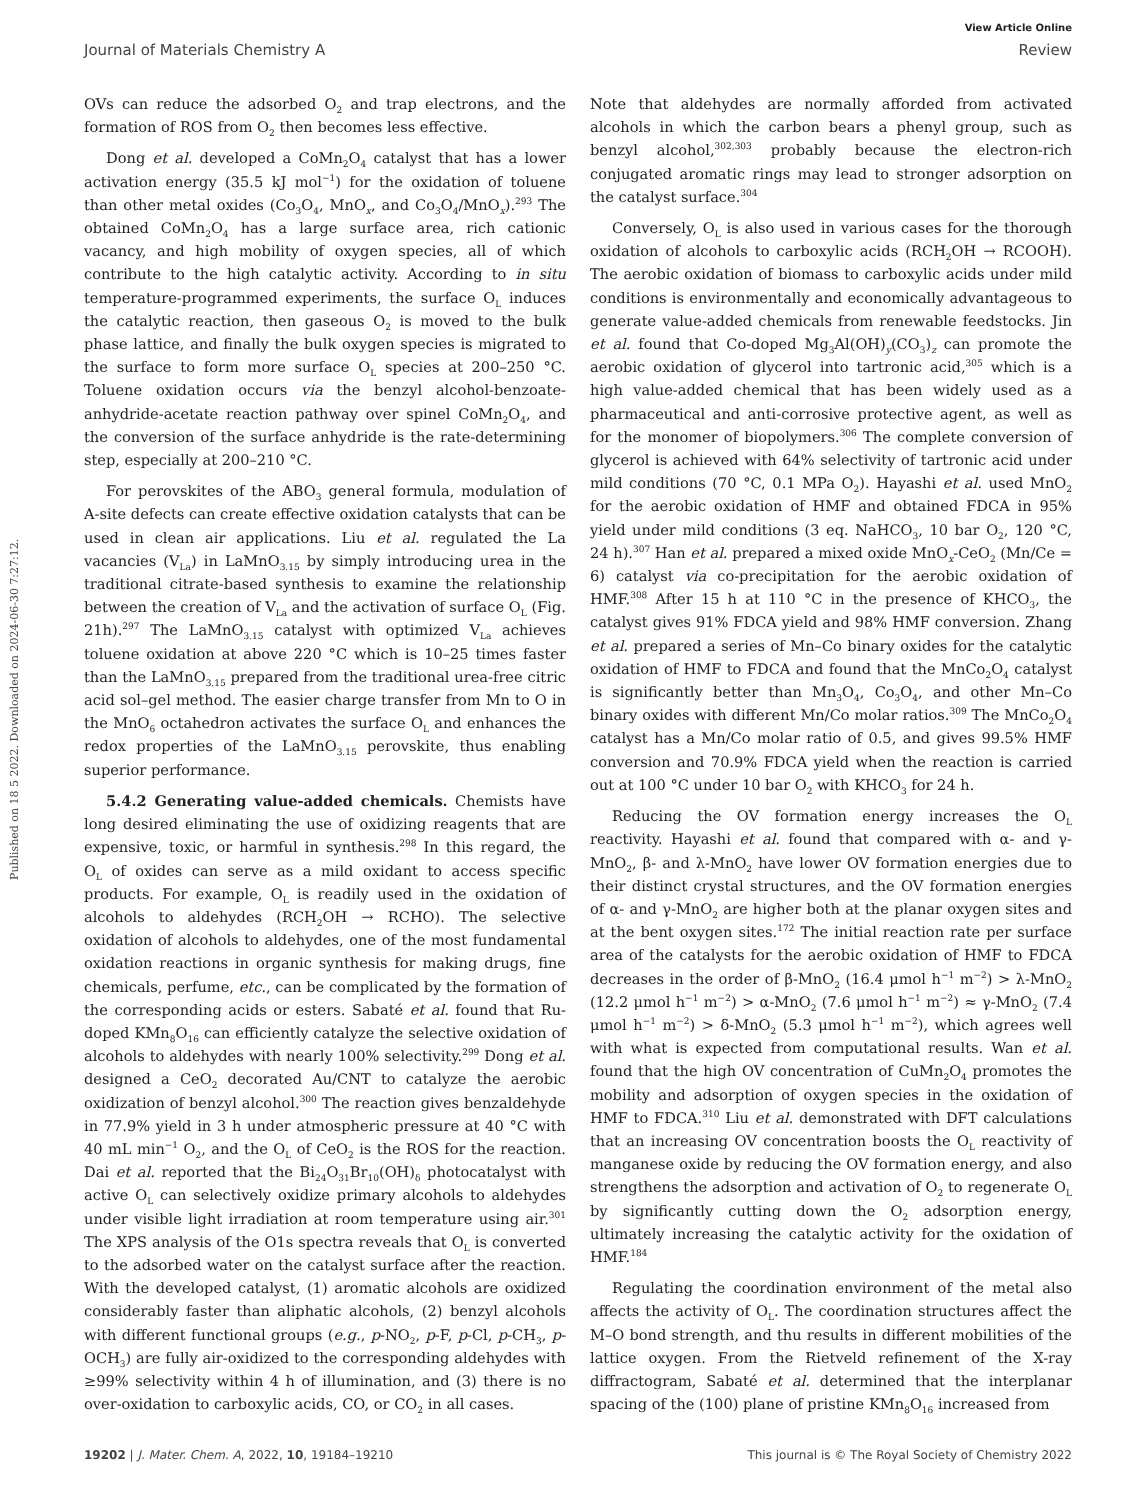View Article Online
Journal of Materials Chemistry A Review
Published on 18 5 2022. Downloaded on 2024-06-30 7:27:12.
OVs can reduce the adsorbed O<sub>2</sub> and trap electrons, and the formation of ROS from O<sub>2</sub> then becomes less effective.
Dong et al. developed a CoMn<sub>2</sub>O<sub>4</sub> catalyst that has a lower activation energy (35.5 kJ mol<sup>−1</sup>) for the oxidation of toluene than other metal oxides (Co<sub>3</sub>O<sub>4</sub>, MnO<sub>x</sub>, and Co<sub>3</sub>O<sub>4</sub>/MnO<sub>x</sub>).<sup>293</sup> The obtained CoMn<sub>2</sub>O<sub>4</sub> has a large surface area, rich cationic vacancy, and high mobility of oxygen species, all of which contribute to the high catalytic activity. According to in situ temperature-programmed experiments, the surface O<sub>L</sub> induces the catalytic reaction, then gaseous O<sub>2</sub> is moved to the bulk phase lattice, and finally the bulk oxygen species is migrated to the surface to form more surface O<sub>L</sub> species at 200–250 °C. Toluene oxidation occurs via the benzyl alcohol-benzoate-anhydride-acetate reaction pathway over spinel CoMn<sub>2</sub>O<sub>4</sub>, and the conversion of the surface anhydride is the rate-determining step, especially at 200–210 °C.
For perovskites of the ABO<sub>3</sub> general formula, modulation of A-site defects can create effective oxidation catalysts that can be used in clean air applications. Liu et al. regulated the La vacancies (V<sub>La</sub>) in LaMnO<sub>3.15</sub> by simply introducing urea in the traditional citrate-based synthesis to examine the relationship between the creation of V<sub>La</sub> and the activation of surface O<sub>L</sub> (Fig. 21h).<sup>297</sup> The LaMnO<sub>3.15</sub> catalyst with optimized V<sub>La</sub> achieves toluene oxidation at above 220 °C which is 10–25 times faster than the LaMnO<sub>3.15</sub> prepared from the traditional urea-free citric acid sol–gel method. The easier charge transfer from Mn to O in the MnO<sub>6</sub> octahedron activates the surface O<sub>L</sub> and enhances the redox properties of the LaMnO<sub>3.15</sub> perovskite, thus enabling superior performance.
5.4.2 Generating value-added chemicals. Chemists have long desired eliminating the use of oxidizing reagents that are expensive, toxic, or harmful in synthesis.<sup>298</sup> In this regard, the O<sub>L</sub> of oxides can serve as a mild oxidant to access specific products. For example, O<sub>L</sub> is readily used in the oxidation of alcohols to aldehydes (RCH<sub>2</sub>OH → RCHO). The selective oxidation of alcohols to aldehydes, one of the most fundamental oxidation reactions in organic synthesis for making drugs, fine chemicals, perfume, etc., can be complicated by the formation of the corresponding acids or esters. Sabaté et al. found that Ru-doped KMn<sub>8</sub>O<sub>16</sub> can efficiently catalyze the selective oxidation of alcohols to aldehydes with nearly 100% selectivity.<sup>299</sup> Dong et al. designed a CeO<sub>2</sub> decorated Au/CNT to catalyze the aerobic oxidization of benzyl alcohol.<sup>300</sup> The reaction gives benzaldehyde in 77.9% yield in 3 h under atmospheric pressure at 40 °C with 40 mL min<sup>−1</sup> O<sub>2</sub>, and the O<sub>L</sub> of CeO<sub>2</sub> is the ROS for the reaction. Dai et al. reported that the Bi<sub>24</sub>O<sub>31</sub>Br<sub>10</sub>(OH)<sub>δ</sub> photocatalyst with active O<sub>L</sub> can selectively oxidize primary alcohols to aldehydes under visible light irradiation at room temperature using air.<sup>301</sup> The XPS analysis of the O1s spectra reveals that O<sub>L</sub> is converted to the adsorbed water on the catalyst surface after the reaction. With the developed catalyst, (1) aromatic alcohols are oxidized considerably faster than aliphatic alcohols, (2) benzyl alcohols with different functional groups (e.g., p-NO<sub>2</sub>, p-F, p-Cl, p-CH<sub>3</sub>, p-OCH<sub>3</sub>) are fully air-oxidized to the corresponding aldehydes with ≥99% selectivity within 4 h of illumination, and (3) there is no over-oxidation to carboxylic acids, CO, or CO<sub>2</sub> in all cases.
Note that aldehydes are normally afforded from activated alcohols in which the carbon bears a phenyl group, such as benzyl alcohol,<sup>302,303</sup> probably because the electron-rich conjugated aromatic rings may lead to stronger adsorption on the catalyst surface.<sup>304</sup>
Conversely, O<sub>L</sub> is also used in various cases for the thorough oxidation of alcohols to carboxylic acids (RCH<sub>2</sub>OH → RCOOH). The aerobic oxidation of biomass to carboxylic acids under mild conditions is environmentally and economically advantageous to generate value-added chemicals from renewable feedstocks. Jin et al. found that Co-doped Mg<sub>3</sub>Al(OH)<sub>y</sub>(CO<sub>3</sub>)<sub>z</sub> can promote the aerobic oxidation of glycerol into tartronic acid,<sup>305</sup> which is a high value-added chemical that has been widely used as a pharmaceutical and anti-corrosive protective agent, as well as for the monomer of biopolymers.<sup>306</sup> The complete conversion of glycerol is achieved with 64% selectivity of tartronic acid under mild conditions (70 °C, 0.1 MPa O<sub>2</sub>). Hayashi et al. used MnO<sub>2</sub> for the aerobic oxidation of HMF and obtained FDCA in 95% yield under mild conditions (3 eq. NaHCO<sub>3</sub>, 10 bar O<sub>2</sub>, 120 °C, 24 h).<sup>307</sup> Han et al. prepared a mixed oxide MnO<sub>x</sub>-CeO<sub>2</sub> (Mn/Ce = 6) catalyst via co-precipitation for the aerobic oxidation of HMF.<sup>308</sup> After 15 h at 110 °C in the presence of KHCO<sub>3</sub>, the catalyst gives 91% FDCA yield and 98% HMF conversion. Zhang et al. prepared a series of Mn–Co binary oxides for the catalytic oxidation of HMF to FDCA and found that the MnCo<sub>2</sub>O<sub>4</sub> catalyst is significantly better than Mn<sub>3</sub>O<sub>4</sub>, Co<sub>3</sub>O<sub>4</sub>, and other Mn–Co binary oxides with different Mn/Co molar ratios.<sup>309</sup> The MnCo<sub>2</sub>O<sub>4</sub> catalyst has a Mn/Co molar ratio of 0.5, and gives 99.5% HMF conversion and 70.9% FDCA yield when the reaction is carried out at 100 °C under 10 bar O<sub>2</sub> with KHCO<sub>3</sub> for 24 h.
Reducing the OV formation energy increases the O<sub>L</sub> reactivity. Hayashi et al. found that compared with α- and γ-MnO<sub>2</sub>, β- and λ-MnO<sub>2</sub> have lower OV formation energies due to their distinct crystal structures, and the OV formation energies of α- and γ-MnO<sub>2</sub> are higher both at the planar oxygen sites and at the bent oxygen sites.<sup>172</sup> The initial reaction rate per surface area of the catalysts for the aerobic oxidation of HMF to FDCA decreases in the order of β-MnO<sub>2</sub> (16.4 μmol h<sup>−1</sup> m<sup>−2</sup>) > λ-MnO<sub>2</sub> (12.2 μmol h<sup>−1</sup> m<sup>−2</sup>) > α-MnO<sub>2</sub> (7.6 μmol h<sup>−1</sup> m<sup>−2</sup>) ≈ γ-MnO<sub>2</sub> (7.4 μmol h<sup>−1</sup> m<sup>−2</sup>) > δ-MnO<sub>2</sub> (5.3 μmol h<sup>−1</sup> m<sup>−2</sup>), which agrees well with what is expected from computational results. Wan et al. found that the high OV concentration of CuMn<sub>2</sub>O<sub>4</sub> promotes the mobility and adsorption of oxygen species in the oxidation of HMF to FDCA.<sup>310</sup> Liu et al. demonstrated with DFT calculations that an increasing OV concentration boosts the O<sub>L</sub> reactivity of manganese oxide by reducing the OV formation energy, and also strengthens the adsorption and activation of O<sub>2</sub> to regenerate O<sub>L</sub> by significantly cutting down the O<sub>2</sub> adsorption energy, ultimately increasing the catalytic activity for the oxidation of HMF.<sup>184</sup>
Regulating the coordination environment of the metal also affects the activity of O<sub>L</sub>. The coordination structures affect the M–O bond strength, and thu results in different mobilities of the lattice oxygen. From the Rietveld refinement of the X-ray diffractogram, Sabaté et al. determined that the interplanar spacing of the (100) plane of pristine KMn<sub>8</sub>O<sub>16</sub> increased from
19202 | J. Mater. Chem. A, 2022, 10, 19184–19210 This journal is © The Royal Society of Chemistry 2022